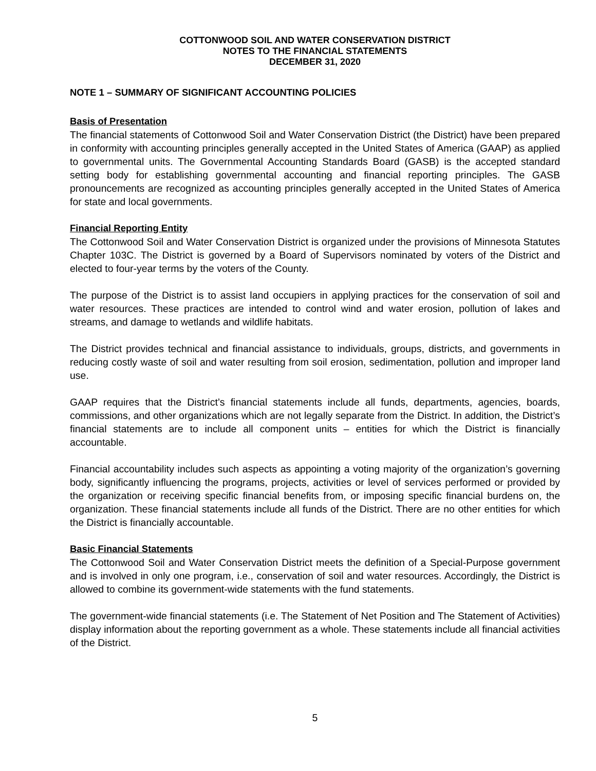COTTONWOOD SOIL AND WATER CONSERVATION DISTRICT
NOTES TO THE FINANCIAL STATEMENTS
DECEMBER 31, 2020
NOTE 1 – SUMMARY OF SIGNIFICANT ACCOUNTING POLICIES
Basis of Presentation
The financial statements of Cottonwood Soil and Water Conservation District (the District) have been prepared in conformity with accounting principles generally accepted in the United States of America (GAAP) as applied to governmental units. The Governmental Accounting Standards Board (GASB) is the accepted standard setting body for establishing governmental accounting and financial reporting principles. The GASB pronouncements are recognized as accounting principles generally accepted in the United States of America for state and local governments.
Financial Reporting Entity
The Cottonwood Soil and Water Conservation District is organized under the provisions of Minnesota Statutes Chapter 103C. The District is governed by a Board of Supervisors nominated by voters of the District and elected to four-year terms by the voters of the County.
The purpose of the District is to assist land occupiers in applying practices for the conservation of soil and water resources. These practices are intended to control wind and water erosion, pollution of lakes and streams, and damage to wetlands and wildlife habitats.
The District provides technical and financial assistance to individuals, groups, districts, and governments in reducing costly waste of soil and water resulting from soil erosion, sedimentation, pollution and improper land use.
GAAP requires that the District’s financial statements include all funds, departments, agencies, boards, commissions, and other organizations which are not legally separate from the District. In addition, the District’s financial statements are to include all component units – entities for which the District is financially accountable.
Financial accountability includes such aspects as appointing a voting majority of the organization’s governing body, significantly influencing the programs, projects, activities or level of services performed or provided by the organization or receiving specific financial benefits from, or imposing specific financial burdens on, the organization. These financial statements include all funds of the District. There are no other entities for which the District is financially accountable.
Basic Financial Statements
The Cottonwood Soil and Water Conservation District meets the definition of a Special-Purpose government and is involved in only one program, i.e., conservation of soil and water resources. Accordingly, the District is allowed to combine its government-wide statements with the fund statements.
The government-wide financial statements (i.e. The Statement of Net Position and The Statement of Activities) display information about the reporting government as a whole. These statements include all financial activities of the District.
5